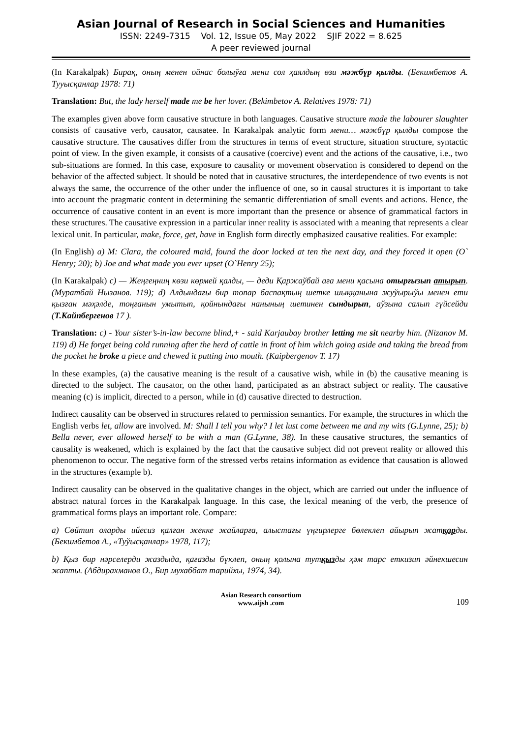Asian Journal of Research in Social Sciences and Humanities
ISSN: 2249-7315 Vol. 12, Issue 05, May 2022 SJIF 2022 = 8.625
A peer reviewed journal
(In Karakalpak) Бирақ, оның менен ойнас болыўға мени сол ҳаялдың өзи мәжбүр қылды. (Бекимбетов А. Тууысқанлар 1978: 71)
Translation: But, the lady herself made me be her lover. (Bekimbetov A. Relatives 1978: 71)
The examples given above form causative structure in both languages. Causative structure made the labourer slaughter consists of causative verb, causator, causatee. In Karakalpak analytic form мени… мәжбүр қылды compose the causative structure. The causatives differ from the structures in terms of event structure, situation structure, syntactic point of view. In the given example, it consists of a causative (coercive) event and the actions of the causative, i.e., two sub-situations are formed. In this case, exposure to causality or movement observation is considered to depend on the behavior of the affected subject. It should be noted that in causative structures, the interdependence of two events is not always the same, the occurrence of the other under the influence of one, so in causal structures it is important to take into account the pragmatic content in determining the semantic differentiation of small events and actions. Hence, the occurrence of causative content in an event is more important than the presence or absence of grammatical factors in these structures. The causative expression in a particular inner reality is associated with a meaning that represents a clear lexical unit. In particular, make, force, get, have in English form directly emphasized causative realities. For example:
(In English) a) M: Clara, the coloured maid, found the door locked at ten the next day, and they forced it open (O` Henry; 20); b) Joe and what made you ever upset (O`Henry 25);
(In Karakalpak) c) — Жеңгеңниң көзи көрмей қалды, — деди Қаржаўбай аға мени қасына отырғызып атырып. (Муратбай Нызанов. 119); d) Алдындағы бир топар баспақтың шетке шыққанына жуўырыўы менен ети қызған мәҳәлде, тоңғанын умытып, қойнындағы нанының шетинен сындырып, аўзына салып гүйсейди (Т.Кайпбергенов 17 ).
Translation: c) - Your sister’s-in-law become blind,+ - said Karjaubay brother letting me sit nearby him. (Nizanov M. 119) d) He forget being cold running after the herd of cattle in front of him which going aside and taking the bread from the pocket he broke a piece and chewed it putting into mouth. (Kaipbergenov T. 17)
In these examples, (a) the causative meaning is the result of a causative wish, while in (b) the causative meaning is directed to the subject. The causator, on the other hand, participated as an abstract subject or reality. The causative meaning (c) is implicit, directed to a person, while in (d) causative directed to destruction.
Indirect causality can be observed in structures related to permission semantics. For example, the structures in which the English verbs let, allow are involved. M: Shall I tell you why? I let lust come between me and my wits (G.Lynne, 25); b) Bella never, ever allowed herself to be with a man (G.Lynne, 38). In these causative structures, the semantics of causality is weakened, which is explained by the fact that the causative subject did not prevent reality or allowed this phenomenon to occur. The negative form of the stressed verbs retains information as evidence that causation is allowed in the structures (example b).
Indirect causality can be observed in the qualitative changes in the object, which are carried out under the influence of abstract natural forces in the Karakalpak language. In this case, the lexical meaning of the verb, the presence of grammatical forms plays an important role. Compare:
a) Сөйтип оларды ийесиз қалған жекке жайларға, алыстағы үңгирлерге бөлеклеп айырып жатқарды. (Бекимбетов А., «Туўысқанлар» 1978, 117);
b) Қыз бир нәрселерди жаздыда, қағазды бүклеп, оның қолына тутқызды ҳәм тарс еткизип әйнекшесин жапты. (Абдирахманов О., Бир мухаббат тарийхы, 1974, 34).
Asian Research consortium
www.aijsh .com
109